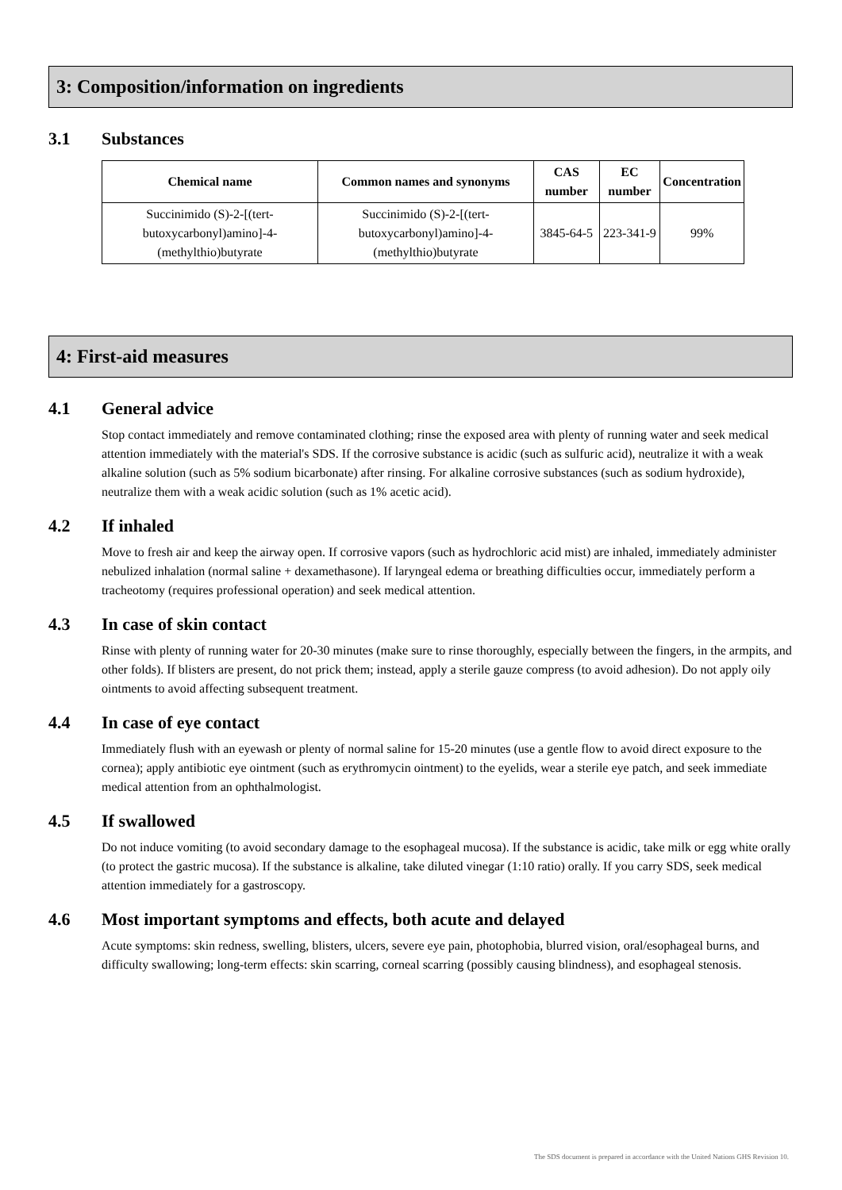3: Composition/information on ingredients
3.1 Substances
| Chemical name | Common names and synonyms | CAS number | EC number | Concentration |
| --- | --- | --- | --- | --- |
| Succinimido (S)-2-[(tert-butoxycarbonyl)amino]-4-(methylthio)butyrate | Succinimido (S)-2-[(tert-butoxycarbonyl)amino]-4-(methylthio)butyrate | 3845-64-5 | 223-341-9 | 99% |
4: First-aid measures
4.1 General advice
Stop contact immediately and remove contaminated clothing; rinse the exposed area with plenty of running water and seek medical attention immediately with the material's SDS. If the corrosive substance is acidic (such as sulfuric acid), neutralize it with a weak alkaline solution (such as 5% sodium bicarbonate) after rinsing. For alkaline corrosive substances (such as sodium hydroxide), neutralize them with a weak acidic solution (such as 1% acetic acid).
4.2 If inhaled
Move to fresh air and keep the airway open. If corrosive vapors (such as hydrochloric acid mist) are inhaled, immediately administer nebulized inhalation (normal saline + dexamethasone). If laryngeal edema or breathing difficulties occur, immediately perform a tracheotomy (requires professional operation) and seek medical attention.
4.3 In case of skin contact
Rinse with plenty of running water for 20-30 minutes (make sure to rinse thoroughly, especially between the fingers, in the armpits, and other folds). If blisters are present, do not prick them; instead, apply a sterile gauze compress (to avoid adhesion). Do not apply oily ointments to avoid affecting subsequent treatment.
4.4 In case of eye contact
Immediately flush with an eyewash or plenty of normal saline for 15-20 minutes (use a gentle flow to avoid direct exposure to the cornea); apply antibiotic eye ointment (such as erythromycin ointment) to the eyelids, wear a sterile eye patch, and seek immediate medical attention from an ophthalmologist.
4.5 If swallowed
Do not induce vomiting (to avoid secondary damage to the esophageal mucosa). If the substance is acidic, take milk or egg white orally (to protect the gastric mucosa). If the substance is alkaline, take diluted vinegar (1:10 ratio) orally. If you carry SDS, seek medical attention immediately for a gastroscopy.
4.6 Most important symptoms and effects, both acute and delayed
Acute symptoms: skin redness, swelling, blisters, ulcers, severe eye pain, photophobia, blurred vision, oral/esophageal burns, and difficulty swallowing; long-term effects: skin scarring, corneal scarring (possibly causing blindness), and esophageal stenosis.
The SDS document is prepared in accordance with the United Nations GHS Revision 10.